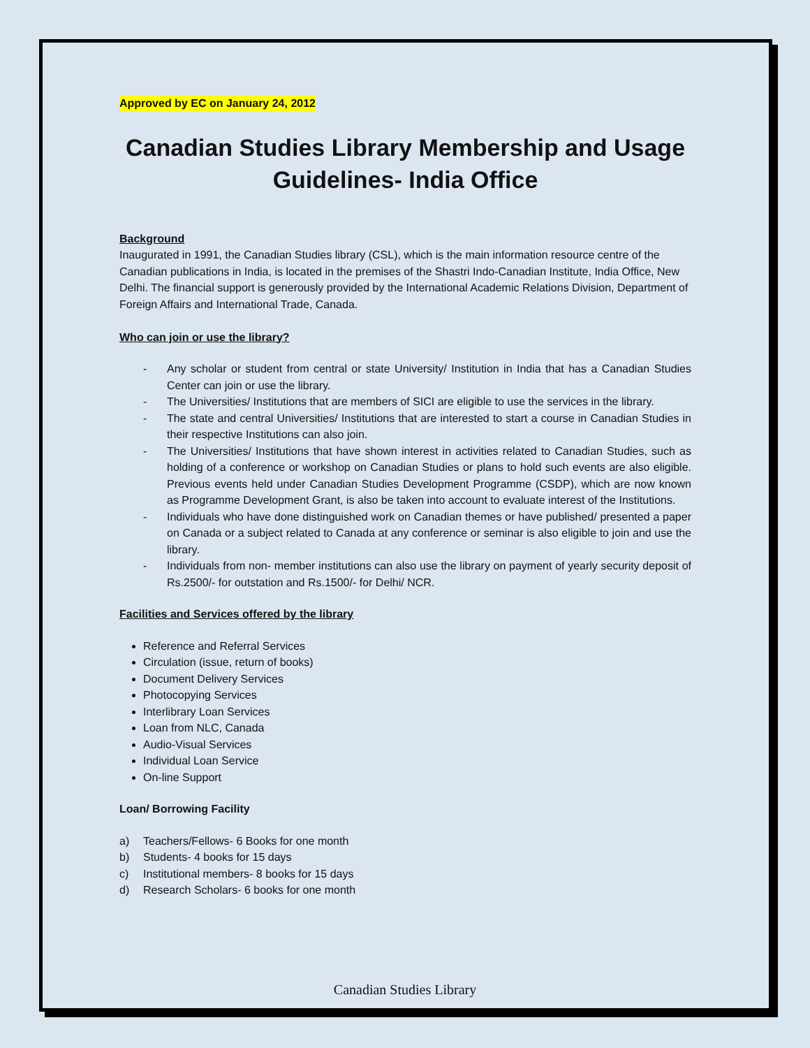Approved by EC on January 24, 2012
Canadian Studies Library Membership and Usage Guidelines- India Office
Background
Inaugurated in 1991, the Canadian Studies library (CSL), which is the main information resource centre of the Canadian publications in India, is located in the premises of the Shastri Indo-Canadian Institute, India Office, New Delhi. The financial support is generously provided by the International Academic Relations Division, Department of Foreign Affairs and International Trade, Canada.
Who can join or use the library?
- Any scholar or student from central or state University/ Institution in India that has a Canadian Studies Center can join or use the library.
- The Universities/ Institutions that are members of SICI are eligible to use the services in the library.
- The state and central Universities/ Institutions that are interested to start a course in Canadian Studies in their respective Institutions can also join.
- The Universities/ Institutions that have shown interest in activities related to Canadian Studies, such as holding of a conference or workshop on Canadian Studies or plans to hold such events are also eligible. Previous events held under Canadian Studies Development Programme (CSDP), which are now known as Programme Development Grant, is also be taken into account to evaluate interest of the Institutions.
- Individuals who have done distinguished work on Canadian themes or have published/ presented a paper on Canada or a subject related to Canada at any conference or seminar is also eligible to join and use the library.
- Individuals from non- member institutions can also use the library on payment of yearly security deposit of Rs.2500/- for outstation and Rs.1500/- for Delhi/ NCR.
Facilities and Services offered by the library
Reference and Referral Services
Circulation (issue, return of books)
Document Delivery Services
Photocopying Services
Interlibrary Loan Services
Loan from NLC, Canada
Audio-Visual Services
Individual Loan Service
On-line Support
Loan/ Borrowing Facility
a) Teachers/Fellows- 6 Books for one month
b) Students- 4 books for 15 days
c) Institutional members- 8 books for 15 days
d) Research Scholars- 6 books for one month
Canadian Studies Library